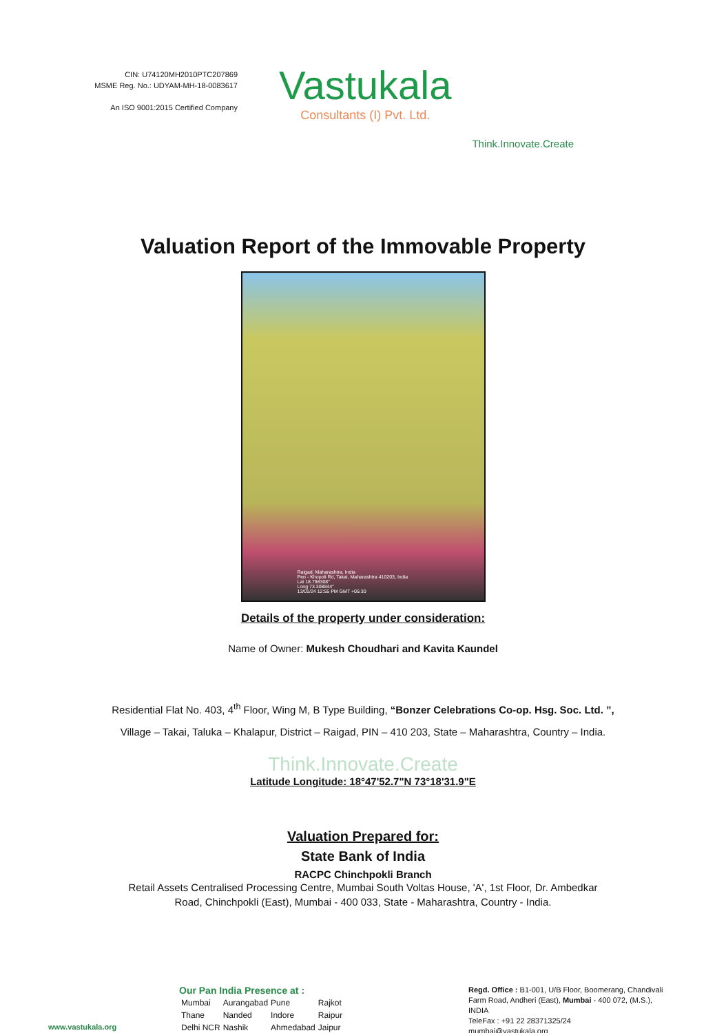CIN: U74120MH2010PTC207869
MSME Reg. No.: UDYAM-MH-18-0083617
An ISO 9001:2015 Certified Company
Vastukala
Consultants (I) Pvt. Ltd.
Think.Innovate.Create
Valuation Report of the Immovable Property
Raigad, Maharashtra, India
Pen - Khopoli Rd, Takai, Maharashtra 410203, India
Lat 18.798308°
Long 73.308844°
13/01/24 12:55 PM GMT +05:30
Details of the property under consideration:
Name of Owner: Mukesh Choudhari and Kavita Kaundel
Residential Flat No. 403, 4<sup>th</sup> Floor, Wing M, B Type Building, “Bonzer Celebrations Co-op. Hsg. Soc. Ltd. ”,
Village – Takai, Taluka – Khalapur, District – Raigad, PIN – 410 203, State – Maharashtra, Country – India.
Think.Innovate.Create
Latitude Longitude: 18°47'52.7"N 73°18'31.9"E
Valuation Prepared for:
State Bank of India
RACPC Chinchpokli Branch
Retail Assets Centralised Processing Centre, Mumbai South Voltas House, 'A', 1st Floor, Dr. Ambedkar
Road, Chinchpokli (East), Mumbai - 400 033, State - Maharashtra, Country - India.
www.vastukala.org
Our Pan India Presence at :
| Mumbai | Aurangabad | Pune | Rajkot |
| Thane | Nanded | Indore | Raipur |
| Delhi NCR | Nashik | Ahmedabad | Jaipur |
Regd. Office : B1-001, U/B Floor, Boomerang, Chandivali Farm Road, Andheri (East), Mumbai - 400 072, (M.S.), INDIA
TeleFax : +91 22 28371325/24
mumbai@vastukala.org